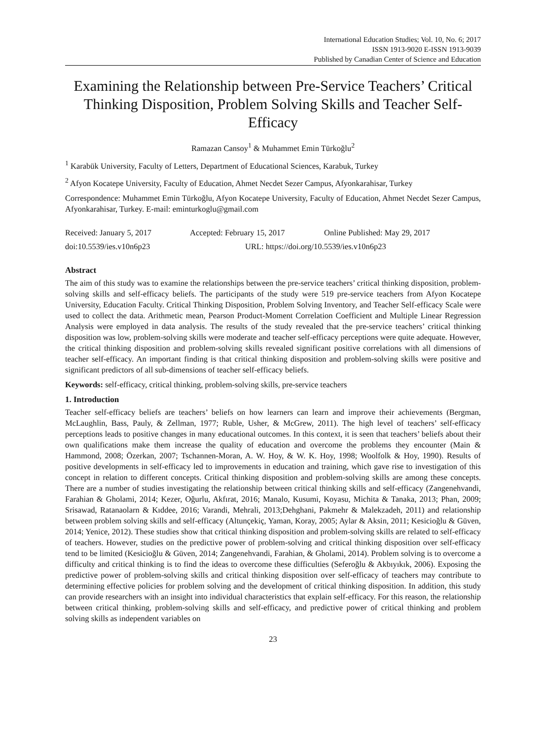International Education Studies; Vol. 10, No. 6; 2017
ISSN 1913-9020 E-ISSN 1913-9039
Published by Canadian Center of Science and Education
Examining the Relationship between Pre-Service Teachers’ Critical Thinking Disposition, Problem Solving Skills and Teacher Self-Efficacy
Ramazan Cansoy<sup>1</sup> & Muhammet Emin Türkoğlu<sup>2</sup>
<sup>1</sup> Karabük University, Faculty of Letters, Department of Educational Sciences, Karabuk, Turkey
<sup>2</sup> Afyon Kocatepe University, Faculty of Education, Ahmet Necdet Sezer Campus, Afyonkarahisar, Turkey
Correspondence: Muhammet Emin Türkoğlu, Afyon Kocatepe University, Faculty of Education, Ahmet Necdet Sezer Campus, Afyonkarahisar, Turkey. E-mail: eminturkoglu@gmail.com
Received: January 5, 2017 Accepted: February 15, 2017 Online Published: May 29, 2017
doi:10.5539/ies.v10n6p23 URL: https://doi.org/10.5539/ies.v10n6p23
Abstract
The aim of this study was to examine the relationships between the pre-service teachers’ critical thinking disposition, problem-solving skills and self-efficacy beliefs. The participants of the study were 519 pre-service teachers from Afyon Kocatepe University, Education Faculty. Critical Thinking Disposition, Problem Solving Inventory, and Teacher Self-efficacy Scale were used to collect the data. Arithmetic mean, Pearson Product-Moment Correlation Coefficient and Multiple Linear Regression Analysis were employed in data analysis. The results of the study revealed that the pre-service teachers’ critical thinking disposition was low, problem-solving skills were moderate and teacher self-efficacy perceptions were quite adequate. However, the critical thinking disposition and problem-solving skills revealed significant positive correlations with all dimensions of teacher self-efficacy. An important finding is that critical thinking disposition and problem-solving skills were positive and significant predictors of all sub-dimensions of teacher self-efficacy beliefs.
Keywords: self-efficacy, critical thinking, problem-solving skills, pre-service teachers
1. Introduction
Teacher self-efficacy beliefs are teachers’ beliefs on how learners can learn and improve their achievements (Bergman, McLaughlin, Bass, Pauly, & Zellman, 1977; Ruble, Usher, & McGrew, 2011). The high level of teachers’ self-efficacy perceptions leads to positive changes in many educational outcomes. In this context, it is seen that teachers’ beliefs about their own qualifications make them increase the quality of education and overcome the problems they encounter (Main & Hammond, 2008; Özerkan, 2007; Tschannen-Moran, A. W. Hoy, & W. K. Hoy, 1998; Woolfolk & Hoy, 1990). Results of positive developments in self-efficacy led to improvements in education and training, which gave rise to investigation of this concept in relation to different concepts. Critical thinking disposition and problem-solving skills are among these concepts. There are a number of studies investigating the relationship between critical thinking skills and self-efficacy (Zangenehvandi, Farahian & Gholami, 2014; Kezer, Oğurlu, Akfırat, 2016; Manalo, Kusumi, Koyasu, Michita & Tanaka, 2013; Phan, 2009; Srisawad, Ratanaolarn & Kıddee, 2016; Varandi, Mehrali, 2013;Dehghani, Pakmehr & Malekzadeh, 2011) and relationship between problem solving skills and self-efficacy (Altunçekiç, Yaman, Koray, 2005; Aylar & Aksin, 2011; Kesicioğlu & Güven, 2014; Yenice, 2012). These studies show that critical thinking disposition and problem-solving skills are related to self-efficacy of teachers. However, studies on the predictive power of problem-solving and critical thinking disposition over self-efficacy tend to be limited (Kesicioğlu & Güven, 2014; Zangenehvandi, Farahian, & Gholami, 2014). Problem solving is to overcome a difficulty and critical thinking is to find the ideas to overcome these difficulties (Seferoğlu & Akbıyıkık, 2006). Exposing the predictive power of problem-solving skills and critical thinking disposition over self-efficacy of teachers may contribute to determining effective policies for problem solving and the development of critical thinking disposition. In addition, this study can provide researchers with an insight into individual characteristics that explain self-efficacy. For this reason, the relationship between critical thinking, problem-solving skills and self-efficacy, and predictive power of critical thinking and problem solving skills as independent variables on
23